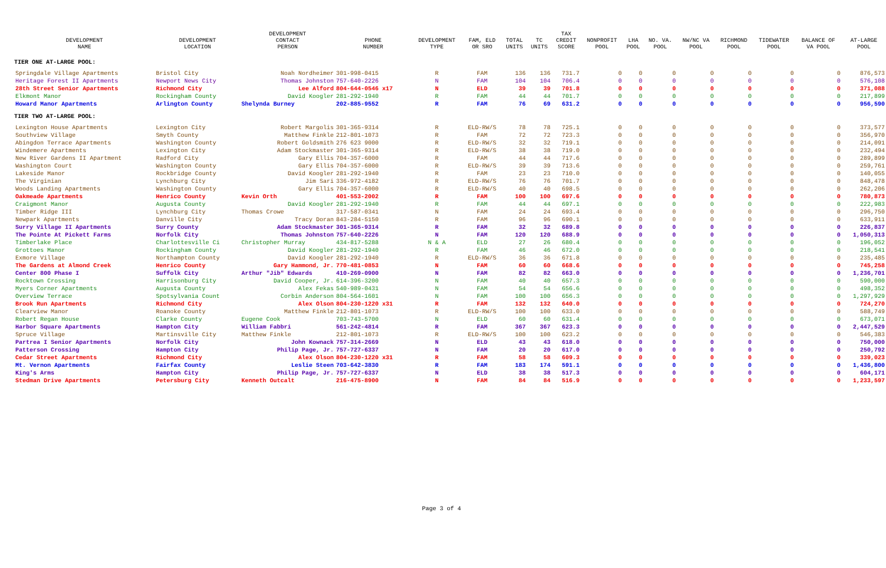| DEVELOPMENT NAME | DEVELOPMENT LOCATION | DEVELOPMENT CONTACT PERSON | PHONE NUMBER | DEVELOPMENT TYPE | FAM, ELD OR SRO | TOTAL UNITS | TC UNITS | TAX CREDIT SCORE | NONPROFIT POOL | LHA POOL | NO. VA. POOL | NW/NC VA POOL | RICHMOND POOL | TIDEWATER POOL | BALANCE OF VA POOL | AT-LARGE POOL |
| --- | --- | --- | --- | --- | --- | --- | --- | --- | --- | --- | --- | --- | --- | --- | --- | --- |
| TIER ONE AT-LARGE POOL: | | | | | | | | | | | | | | | | |
| Springdale Village Apartments | Bristol City | Noah Nordheimer | 301-998-0415 | R | FAM | 136 | 136 | 731.7 | 0 | 0 | 0 | 0 | 0 | 0 | 0 | 876,573 |
| Heritage Forest II Apartments | Newport News City | Thomas Johnston | 757-640-2226 | N | FAM | 104 | 104 | 706.4 | 0 | 0 | 0 | 0 | 0 | 0 | 0 | 576,108 |
| 28th Street Senior Apartments | Richmond City | Lee Alford | 804-644-0546 x17 | N | ELD | 39 | 39 | 701.8 | 0 | 0 | 0 | 0 | 0 | 0 | 0 | 371,088 |
| Elkmont Manor | Rockingham County | David Koogler | 281-292-1940 | R | FAM | 44 | 44 | 701.7 | 0 | 0 | 0 | 0 | 0 | 0 | 0 | 217,899 |
| Howard Manor Apartments | Arlington County | Shelynda Burney | 202-885-9552 | R | FAM | 76 | 69 | 631.2 | 0 | 0 | 0 | 0 | 0 | 0 | 0 | 956,590 |
| TIER TWO AT-LARGE POOL: | | | | | | | | | | | | | | | | |
| Lexington House Apartments | Lexington City | Robert Margolis | 301-365-9314 | R | ELD-RW/S | 78 | 78 | 725.1 | 0 | 0 | 0 | 0 | 0 | 0 | 0 | 373,577 |
| Southview Village | Smyth County | Matthew Finkle | 212-801-1073 | R | FAM | 72 | 72 | 723.3 | 0 | 0 | 0 | 0 | 0 | 0 | 0 | 356,970 |
| Abingdon Terrace Apartments | Washington County | Robert Goldsmith | 276 623 9000 | R | ELD-RW/S | 32 | 32 | 719.1 | 0 | 0 | 0 | 0 | 0 | 0 | 0 | 214,091 |
| Windemere Apartments | Lexington City | Adam Stockmaster | 301-365-9314 | R | ELD-RW/S | 38 | 38 | 719.0 | 0 | 0 | 0 | 0 | 0 | 0 | 0 | 232,494 |
| New River Gardens II Apartment | Radford City | Gary Ellis | 704-357-6000 | R | FAM | 44 | 44 | 717.6 | 0 | 0 | 0 | 0 | 0 | 0 | 0 | 289,899 |
| Washington Court | Washington County | Gary Ellis | 704-357-6000 | R | ELD-RW/S | 39 | 39 | 713.6 | 0 | 0 | 0 | 0 | 0 | 0 | 0 | 259,761 |
| Lakeside Manor | Rockbridge County | David Koogler | 281-292-1940 | R | FAM | 23 | 23 | 710.0 | 0 | 0 | 0 | 0 | 0 | 0 | 0 | 140,055 |
| The Virginian | Lynchburg City | Jim Sari | 336-972-4182 | R | ELD-RW/S | 76 | 76 | 701.7 | 0 | 0 | 0 | 0 | 0 | 0 | 0 | 848,478 |
| Woods Landing Apartments | Washington County | Gary Ellis | 704-357-6000 | R | ELD-RW/S | 40 | 40 | 698.5 | 0 | 0 | 0 | 0 | 0 | 0 | 0 | 262,206 |
| Oakmeade Apartments | Henrico County | Kevin Orth | 401-553-2002 | R | FAM | 100 | 100 | 697.6 | 0 | 0 | 0 | 0 | 0 | 0 | 0 | 780,873 |
| Craigmont Manor | Augusta County | David Koogler | 281-292-1940 | R | FAM | 44 | 44 | 697.1 | 0 | 0 | 0 | 0 | 0 | 0 | 0 | 222,983 |
| Timber Ridge III | Lynchburg City | Thomas Crowe | 317-587-0341 | N | FAM | 24 | 24 | 693.4 | 0 | 0 | 0 | 0 | 0 | 0 | 0 | 296,750 |
| Newpark Apartments | Danville City | Tracy Doran | 843-284-5150 | R | FAM | 96 | 96 | 690.1 | 0 | 0 | 0 | 0 | 0 | 0 | 0 | 633,911 |
| Surry Village II Apartments | Surry County | Adam Stockmaster | 301-365-9314 | R | FAM | 32 | 32 | 689.8 | 0 | 0 | 0 | 0 | 0 | 0 | 0 | 226,837 |
| The Pointe At Pickett Farms | Norfolk City | Thomas Johnston | 757-640-2226 | N | FAM | 120 | 120 | 688.9 | 0 | 0 | 0 | 0 | 0 | 0 | 0 | 1,050,313 |
| Timberlake Place | Charlottesville Ci | Christopher Murray | 434-817-5288 | N & A | ELD | 27 | 26 | 680.4 | 0 | 0 | 0 | 0 | 0 | 0 | 0 | 196,052 |
| Grottoes Manor | Rockingham County | David Koogler | 281-292-1940 | R | FAM | 46 | 46 | 672.0 | 0 | 0 | 0 | 0 | 0 | 0 | 0 | 218,541 |
| Exmore Village | Northampton County | David Koogler | 281-292-1940 | R | ELD-RW/S | 36 | 36 | 671.8 | 0 | 0 | 0 | 0 | 0 | 0 | 0 | 235,485 |
| The Gardens at Almond Creek | Henrico County | Gary Hammond, Jr. | 770-481-0853 | N | FAM | 60 | 60 | 668.6 | 0 | 0 | 0 | 0 | 0 | 0 | 0 | 745,258 |
| Center 800 Phase I | Suffolk City | Arthur "Jib" Edwards | 410-269-0900 | N | FAM | 82 | 82 | 663.0 | 0 | 0 | 0 | 0 | 0 | 0 | 0 | 1,236,701 |
| Rocktown Crossing | Harrisonburg City | David Cooper, Jr. | 614-396-3200 | N | FAM | 40 | 40 | 657.3 | 0 | 0 | 0 | 0 | 0 | 0 | 0 | 590,000 |
| Myers Corner Apartments | Augusta County | Alex Fekas | 540-989-0431 | N | FAM | 54 | 54 | 656.6 | 0 | 0 | 0 | 0 | 0 | 0 | 0 | 498,352 |
| Overview Terrace | Spotsylvania Count | Corbin Anderson | 804-564-1601 | N | FAM | 100 | 100 | 656.3 | 0 | 0 | 0 | 0 | 0 | 0 | 0 | 1,297,929 |
| Brook Run Apartments | Richmond City | Alex Olson | 804-230-1220 x31 | R | FAM | 132 | 132 | 640.0 | 0 | 0 | 0 | 0 | 0 | 0 | 0 | 724,270 |
| Clearview Manor | Roanoke County | Matthew Finkle | 212-801-1073 | R | ELD-RW/S | 100 | 100 | 633.0 | 0 | 0 | 0 | 0 | 0 | 0 | 0 | 588,749 |
| Robert Regan House | Clarke County | Eugene Cook | 703-743-5700 | N | ELD | 60 | 60 | 631.4 | 0 | 0 | 0 | 0 | 0 | 0 | 0 | 673,071 |
| Harbor Square Apartments | Hampton City | William Fabbri | 561-242-4814 | R | FAM | 367 | 367 | 623.3 | 0 | 0 | 0 | 0 | 0 | 0 | 0 | 2,447,529 |
| Spruce Village | Martinsville City | Matthew Finkle | 212-801-1073 | R | ELD-RW/S | 100 | 100 | 623.2 | 0 | 0 | 0 | 0 | 0 | 0 | 0 | 546,383 |
| Partrea I Senior Apartments | Norfolk City | John Kownack | 757-314-2669 | N | ELD | 43 | 43 | 618.0 | 0 | 0 | 0 | 0 | 0 | 0 | 0 | 750,000 |
| Patterson Crossing | Hampton City | Philip Page, Jr. | 757-727-6337 | N | FAM | 20 | 20 | 617.0 | 0 | 0 | 0 | 0 | 0 | 0 | 0 | 250,792 |
| Cedar Street Apartments | Richmond City | Alex Olson | 804-230-1220 x31 | R | FAM | 58 | 58 | 609.3 | 0 | 0 | 0 | 0 | 0 | 0 | 0 | 339,023 |
| Mt. Vernon Apartments | Fairfax County | Leslie Steen | 703-642-3830 | R | FAM | 183 | 174 | 591.1 | 0 | 0 | 0 | 0 | 0 | 0 | 0 | 1,436,800 |
| King's Arms | Hampton City | Philip Page, Jr. | 757-727-6337 | N | ELD | 38 | 38 | 517.3 | 0 | 0 | 0 | 0 | 0 | 0 | 0 | 604,171 |
| Stedman Drive Apartments | Petersburg City | Kenneth Outcalt | 216-475-8900 | N | FAM | 84 | 84 | 516.9 | 0 | 0 | 0 | 0 | 0 | 0 | 0 | 1,233,597 |
Page 3 of 4